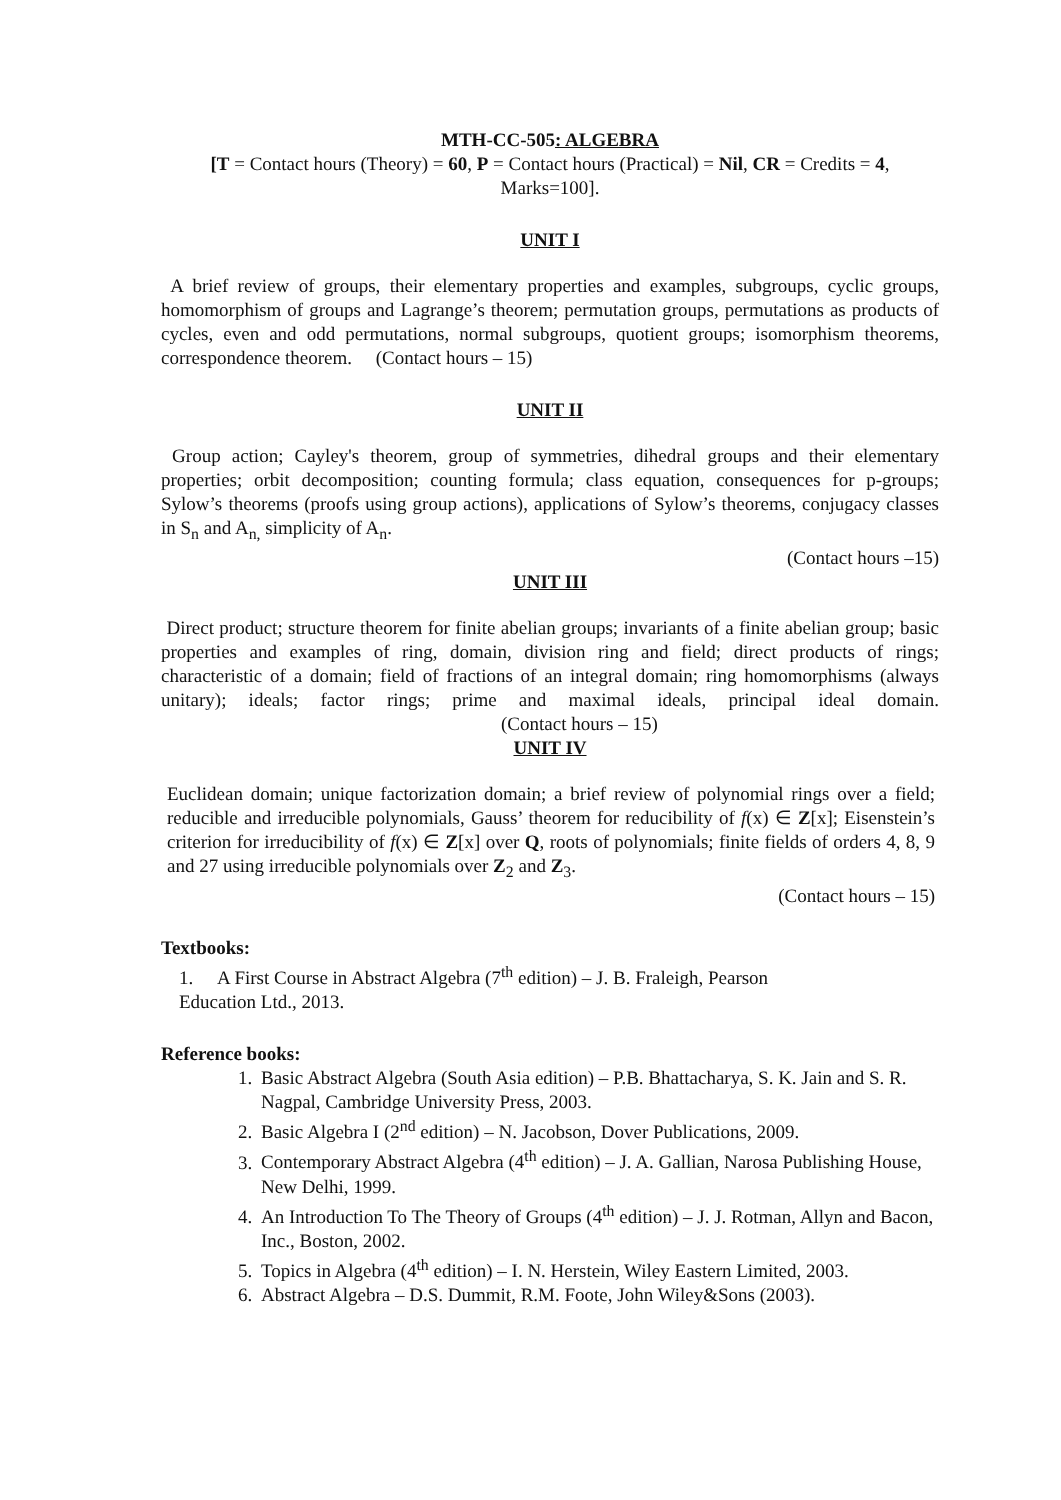MTH-CC-505: ALGEBRA
[T = Contact hours (Theory) = 60, P = Contact hours (Practical) = Nil, CR = Credits = 4,
Marks=100].
UNIT I
A brief review of groups, their elementary properties and examples, subgroups, cyclic groups, homomorphism of groups and Lagrange’s theorem; permutation groups, permutations as products of cycles, even and odd permutations, normal subgroups, quotient groups; isomorphism theorems, correspondence theorem. (Contact hours – 15)
UNIT II
Group action; Cayley's theorem, group of symmetries, dihedral groups and their elementary properties; orbit decomposition; counting formula; class equation, consequences for p-groups; Sylow’s theorems (proofs using group actions), applications of Sylow’s theorems, conjugacy classes in S<sub>n</sub> and A<sub>n,</sub> simplicity of A<sub>n</sub>.
(Contact hours –15)
UNIT III
Direct product; structure theorem for finite abelian groups; invariants of a finite abelian group; basic properties and examples of ring, domain, division ring and field; direct products of rings; characteristic of a domain; field of fractions of an integral domain; ring homomorphisms (always unitary); ideals; factor rings; prime and maximal ideals, principal ideal domain. (Contact hours – 15)
UNIT IV
Euclidean domain; unique factorization domain; a brief review of polynomial rings over a field; reducible and irreducible polynomials, Gauss’ theorem for reducibility of f(x) ∈ Z[x]; Eisenstein’s criterion for irreducibility of f(x) ∈ Z[x] over Q, roots of polynomials; finite fields of orders 4, 8, 9 and 27 using irreducible polynomials over Z<sub>2</sub> and Z<sub>3</sub>.
(Contact hours – 15)
Textbooks:
1. A First Course in Abstract Algebra (7<sup>th</sup> edition) – J. B. Fraleigh, Pearson
Education Ltd., 2013.
Reference books:
1. Basic Abstract Algebra (South Asia edition) – P.B. Bhattacharya, S. K. Jain and S. R. Nagpal, Cambridge University Press, 2003.
2. Basic Algebra I (2<sup>nd</sup> edition) – N. Jacobson, Dover Publications, 2009.
3. Contemporary Abstract Algebra (4<sup>th</sup> edition) – J. A. Gallian, Narosa Publishing House, New Delhi, 1999.
4. An Introduction To The Theory of Groups (4<sup>th</sup> edition) – J. J. Rotman, Allyn and Bacon, Inc., Boston, 2002.
5. Topics in Algebra (4<sup>th</sup> edition) – I. N. Herstein, Wiley Eastern Limited, 2003.
6. Abstract Algebra – D.S. Dummit, R.M. Foote, John Wiley&Sons (2003).